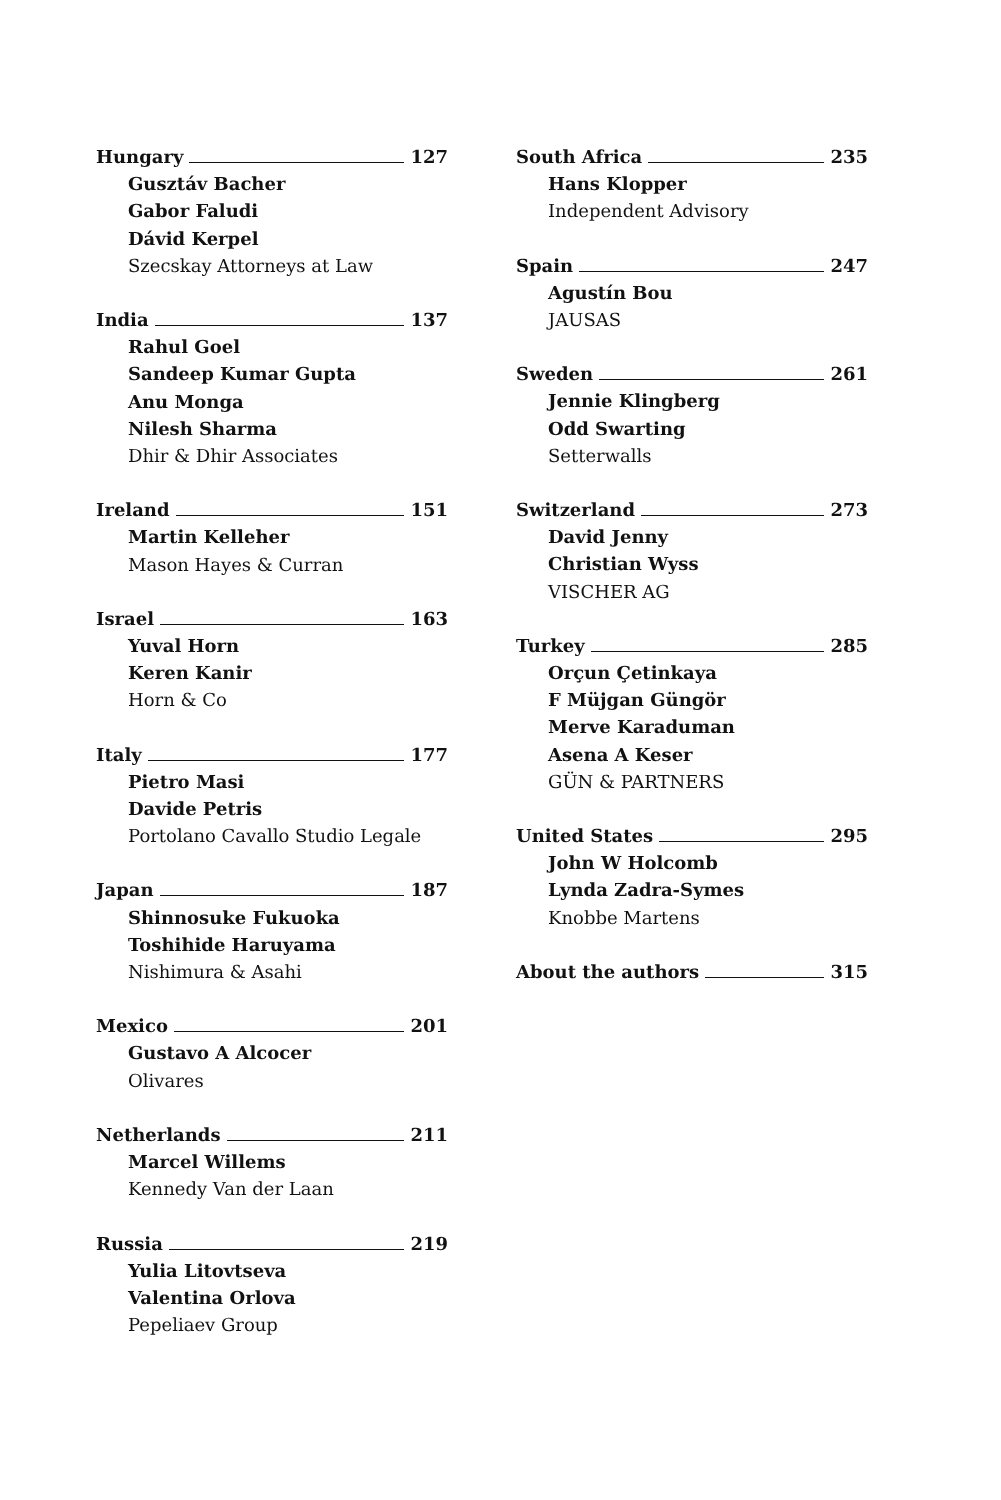Hungary 127
Gusztáv Bacher
Gabor Faludi
Dávid Kerpel
Szecskay Attorneys at Law
India 137
Rahul Goel
Sandeep Kumar Gupta
Anu Monga
Nilesh Sharma
Dhir & Dhir Associates
Ireland 151
Martin Kelleher
Mason Hayes & Curran
Israel 163
Yuval Horn
Keren Kanir
Horn & Co
Italy 177
Pietro Masi
Davide Petris
Portolano Cavallo Studio Legale
Japan 187
Shinnosuke Fukuoka
Toshihide Haruyama
Nishimura & Asahi
Mexico 201
Gustavo A Alcocer
Olivares
Netherlands 211
Marcel Willems
Kennedy Van der Laan
Russia 219
Yulia Litovtseva
Valentina Orlova
Pepeliaev Group
South Africa 235
Hans Klopper
Independent Advisory
Spain 247
Agustín Bou
JAUSAS
Sweden 261
Jennie Klingberg
Odd Swarting
Setterwalls
Switzerland 273
David Jenny
Christian Wyss
VISCHER AG
Turkey 285
Orçun Çetinkaya
F Müjgan Güngör
Merve Karaduman
Asena A Keser
GÜN & PARTNERS
United States 295
John W Holcomb
Lynda Zadra-Symes
Knobbe Martens
About the authors 315